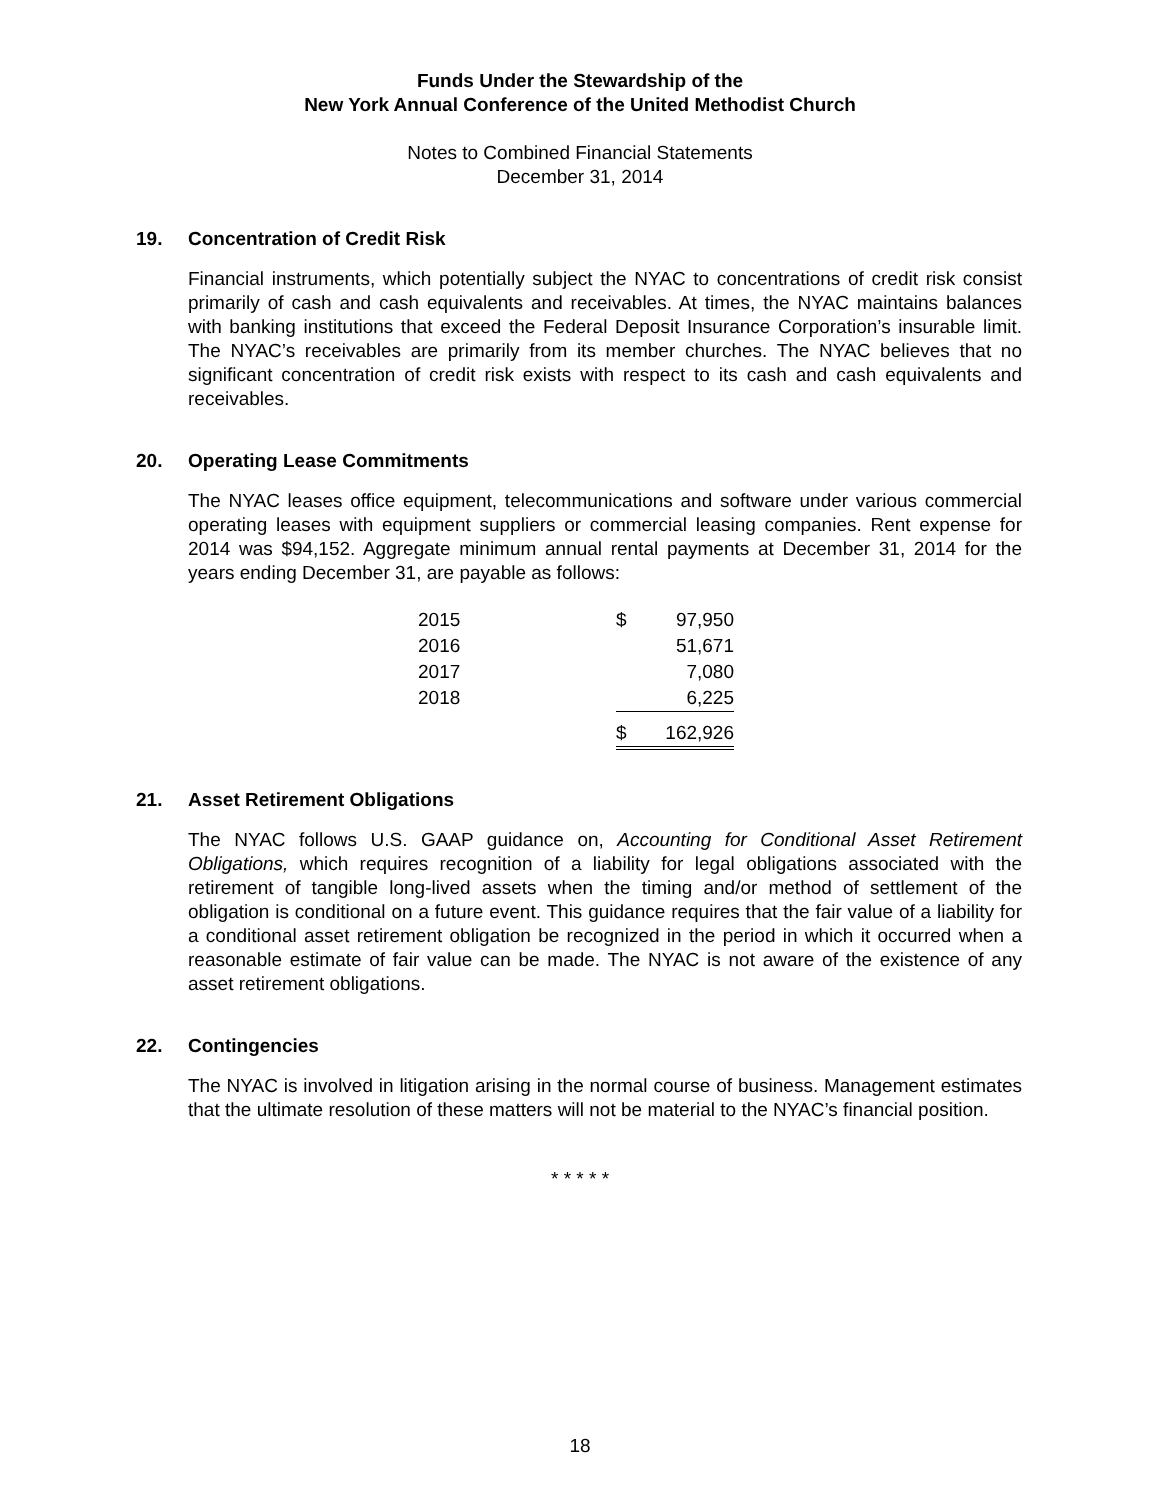Funds Under the Stewardship of the
New York Annual Conference of the United Methodist Church
Notes to Combined Financial Statements
December 31, 2014
19. Concentration of Credit Risk
Financial instruments, which potentially subject the NYAC to concentrations of credit risk consist primarily of cash and cash equivalents and receivables. At times, the NYAC maintains balances with banking institutions that exceed the Federal Deposit Insurance Corporation’s insurable limit. The NYAC’s receivables are primarily from its member churches. The NYAC believes that no significant concentration of credit risk exists with respect to its cash and cash equivalents and receivables.
20. Operating Lease Commitments
The NYAC leases office equipment, telecommunications and software under various commercial operating leases with equipment suppliers or commercial leasing companies. Rent expense for 2014 was $94,152. Aggregate minimum annual rental payments at December 31, 2014 for the years ending December 31, are payable as follows:
| 2015 | $ | 97,950 |
| 2016 | | 51,671 |
| 2017 | | 7,080 |
| 2018 | | 6,225 |
| | $ | 162,926 |
21. Asset Retirement Obligations
The NYAC follows U.S. GAAP guidance on, Accounting for Conditional Asset Retirement Obligations, which requires recognition of a liability for legal obligations associated with the retirement of tangible long-lived assets when the timing and/or method of settlement of the obligation is conditional on a future event. This guidance requires that the fair value of a liability for a conditional asset retirement obligation be recognized in the period in which it occurred when a reasonable estimate of fair value can be made. The NYAC is not aware of the existence of any asset retirement obligations.
22. Contingencies
The NYAC is involved in litigation arising in the normal course of business. Management estimates that the ultimate resolution of these matters will not be material to the NYAC’s financial position.
* * * * *
18